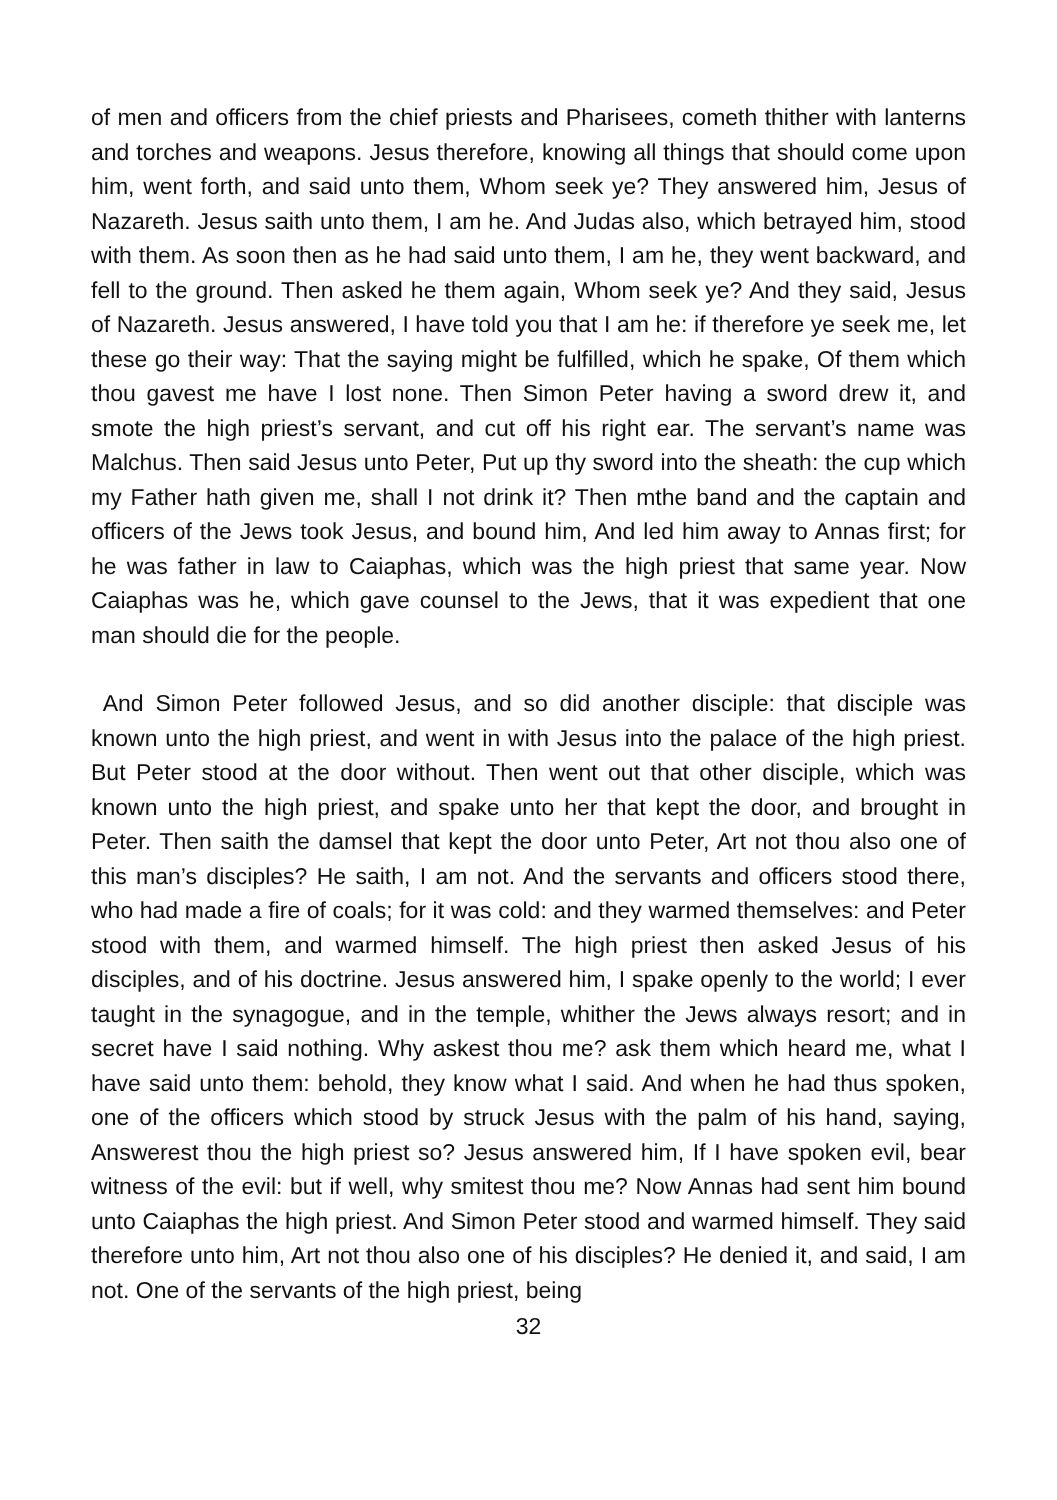of men and officers from the chief priests and Pharisees, cometh thither with lanterns and torches and weapons. Jesus therefore, knowing all things that should come upon him, went forth, and said unto them, Whom seek ye? They answered him, Jesus of Nazareth. Jesus saith unto them, I am he. And Judas also, which betrayed him, stood with them. As soon then as he had said unto them, I am he, they went backward, and fell to the ground. Then asked he them again, Whom seek ye? And they said, Jesus of Nazareth. Jesus answered, I have told you that I am he: if therefore ye seek me, let these go their way: That the saying might be fulfilled, which he spake, Of them which thou gavest me have I lost none. Then Simon Peter having a sword drew it, and smote the high priest’s servant, and cut off his right ear. The servant’s name was Malchus. Then said Jesus unto Peter, Put up thy sword into the sheath: the cup which my Father hath given me, shall I not drink it? Then mthe band and the captain and officers of the Jews took Jesus, and bound him, And led him away to Annas first; for he was father in law to Caiaphas, which was the high priest that same year. Now Caiaphas was he, which gave counsel to the Jews, that it was expedient that one man should die for the people.
And Simon Peter followed Jesus, and so did another disciple: that disciple was known unto the high priest, and went in with Jesus into the palace of the high priest. But Peter stood at the door without. Then went out that other disciple, which was known unto the high priest, and spake unto her that kept the door, and brought in Peter. Then saith the damsel that kept the door unto Peter, Art not thou also one of this man’s disciples? He saith, I am not. And the servants and officers stood there, who had made a fire of coals; for it was cold: and they warmed themselves: and Peter stood with them, and warmed himself. The high priest then asked Jesus of his disciples, and of his doctrine. Jesus answered him, I spake openly to the world; I ever taught in the synagogue, and in the temple, whither the Jews always resort; and in secret have I said nothing. Why askest thou me? ask them which heard me, what I have said unto them: behold, they know what I said. And when he had thus spoken, one of the officers which stood by struck Jesus with the palm of his hand, saying, Answerest thou the high priest so? Jesus answered him, If I have spoken evil, bear witness of the evil: but if well, why smitest thou me? Now Annas had sent him bound unto Caiaphas the high priest. And Simon Peter stood and warmed himself. They said therefore unto him, Art not thou also one of his disciples? He denied it, and said, I am not. One of the servants of the high priest, being
32